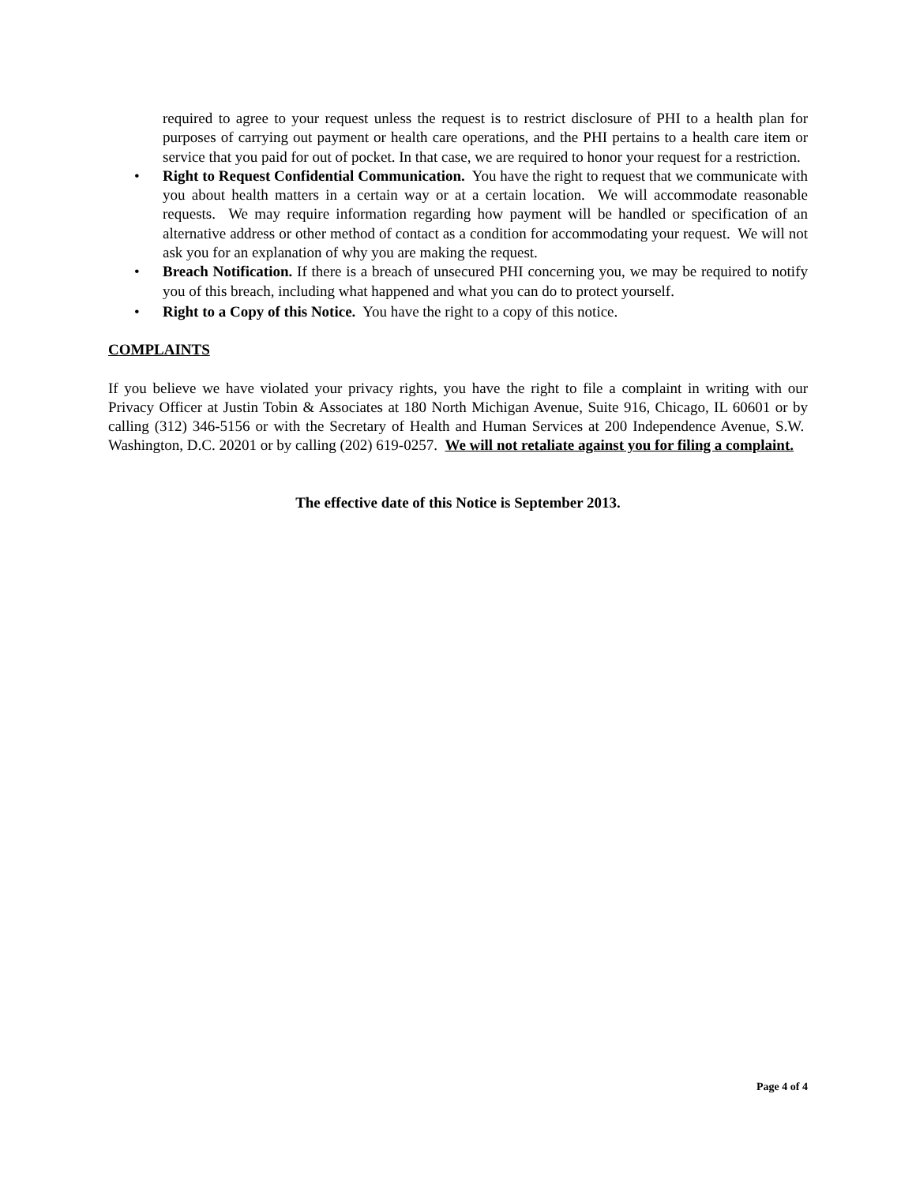required to agree to your request unless the request is to restrict disclosure of PHI to a health plan for purposes of carrying out payment or health care operations, and the PHI pertains to a health care item or service that you paid for out of pocket. In that case, we are required to honor your request for a restriction.
• Right to Request Confidential Communication. You have the right to request that we communicate with you about health matters in a certain way or at a certain location. We will accommodate reasonable requests. We may require information regarding how payment will be handled or specification of an alternative address or other method of contact as a condition for accommodating your request. We will not ask you for an explanation of why you are making the request.
• Breach Notification. If there is a breach of unsecured PHI concerning you, we may be required to notify you of this breach, including what happened and what you can do to protect yourself.
• Right to a Copy of this Notice. You have the right to a copy of this notice.
COMPLAINTS
If you believe we have violated your privacy rights, you have the right to file a complaint in writing with our Privacy Officer at Justin Tobin & Associates at 180 North Michigan Avenue, Suite 916, Chicago, IL 60601 or by calling (312) 346-5156 or with the Secretary of Health and Human Services at 200 Independence Avenue, S.W. Washington, D.C. 20201 or by calling (202) 619-0257. We will not retaliate against you for filing a complaint.
The effective date of this Notice is September 2013.
Page 4 of 4